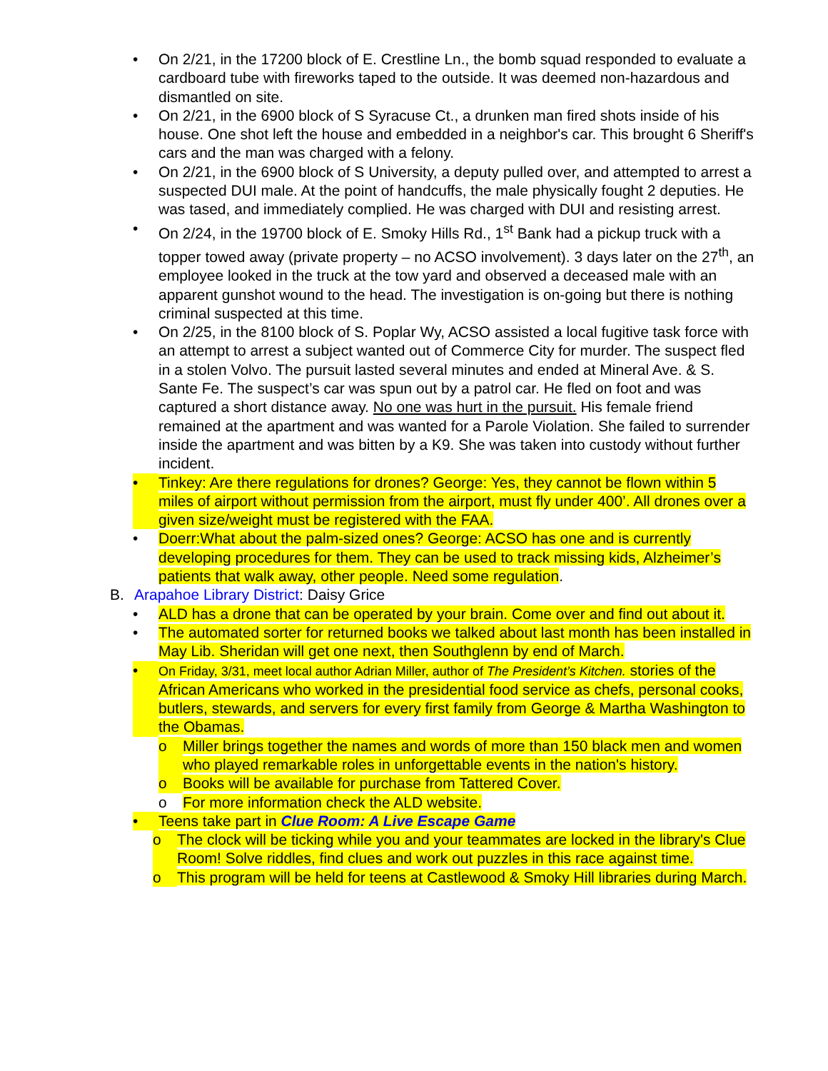• On 2/21, in the 17200 block of E. Crestline Ln., the bomb squad responded to evaluate a cardboard tube with fireworks taped to the outside. It was deemed non-hazardous and dismantled on site.
• On 2/21, in the 6900 block of S Syracuse Ct., a drunken man fired shots inside of his house. One shot left the house and embedded in a neighbor's car. This brought 6 Sheriff's cars and the man was charged with a felony.
• On 2/21, in the 6900 block of S University, a deputy pulled over, and attempted to arrest a suspected DUI male. At the point of handcuffs, the male physically fought 2 deputies. He was tased, and immediately complied. He was charged with DUI and resisting arrest.
• On 2/24, in the 19700 block of E. Smoky Hills Rd., 1<sup>st</sup> Bank had a pickup truck with a topper towed away (private property – no ACSO involvement). 3 days later on the 27<sup>th</sup>, an employee looked in the truck at the tow yard and observed a deceased male with an apparent gunshot wound to the head. The investigation is on-going but there is nothing criminal suspected at this time.
• On 2/25, in the 8100 block of S. Poplar Wy, ACSO assisted a local fugitive task force with an attempt to arrest a subject wanted out of Commerce City for murder. The suspect fled in a stolen Volvo. The pursuit lasted several minutes and ended at Mineral Ave. & S. Sante Fe. The suspect’s car was spun out by a patrol car. He fled on foot and was captured a short distance away. No one was hurt in the pursuit. His female friend remained at the apartment and was wanted for a Parole Violation. She failed to surrender inside the apartment and was bitten by a K9. She was taken into custody without further incident.
• Tinkey: Are there regulations for drones? George: Yes, they cannot be flown within 5 miles of airport without permission from the airport, must fly under 400’. All drones over a given size/weight must be registered with the FAA.
• Doerr:What about the palm-sized ones? George: ACSO has one and is currently developing procedures for them. They can be used to track missing kids, Alzheimer’s patients that walk away, other people. Need some regulation.
B. Arapahoe Library District: Daisy Grice
• ALD has a drone that can be operated by your brain. Come over and find out about it.
• The automated sorter for returned books we talked about last month has been installed in May Lib. Sheridan will get one next, then Southglenn by end of March.
•
On Friday, 3/31, meet local author Adrian Miller, author of The President’s Kitchen. stories of the African Americans who worked in the presidential food service as chefs, personal cooks, butlers, stewards, and servers for every first family from George & Martha Washington to the Obamas.
o Miller brings together the names and words of more than 150 black men and women who played remarkable roles in unforgettable events in the nation's history.
o Books will be available for purchase from Tattered Cover.
o For more information check the ALD website.
• Teens take part in Clue Room: A Live Escape Game
o The clock will be ticking while you and your teammates are locked in the library's Clue Room! Solve riddles, find clues and work out puzzles in this race against time.
o This program will be held for teens at Castlewood & Smoky Hill libraries during March.